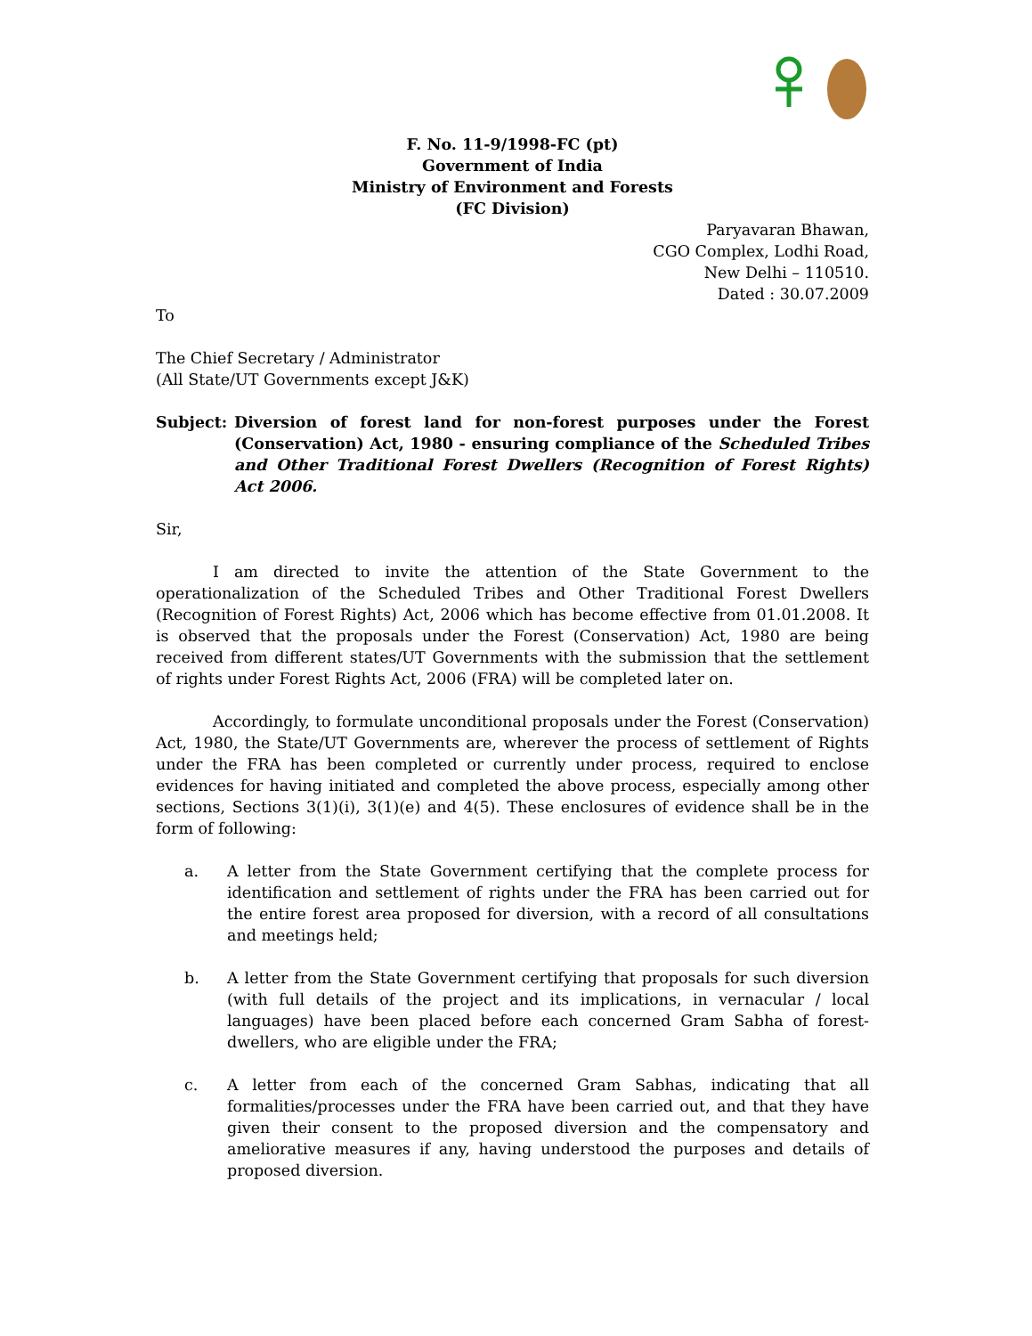F. No. 11-9/1998-FC (pt)
Government of India
Ministry of Environment and Forests
(FC Division)
Paryavaran Bhawan,
CGO Complex, Lodhi Road,
New Delhi – 110510.
Dated : 30.07.2009
To
The Chief Secretary / Administrator
(All State/UT Governments except J&K)
Subject: Diversion of forest land for non-forest purposes under the Forest (Conservation) Act, 1980 - ensuring compliance of the Scheduled Tribes and Other Traditional Forest Dwellers (Recognition of Forest Rights) Act 2006.
Sir,
I am directed to invite the attention of the State Government to the operationalization of the Scheduled Tribes and Other Traditional Forest Dwellers (Recognition of Forest Rights) Act, 2006 which has become effective from 01.01.2008. It is observed that the proposals under the Forest (Conservation) Act, 1980 are being received from different states/UT Governments with the submission that the settlement of rights under Forest Rights Act, 2006 (FRA) will be completed later on.
Accordingly, to formulate unconditional proposals under the Forest (Conservation) Act, 1980, the State/UT Governments are, wherever the process of settlement of Rights under the FRA has been completed or currently under process, required to enclose evidences for having initiated and completed the above process, especially among other sections, Sections 3(1)(i), 3(1)(e) and 4(5). These enclosures of evidence shall be in the form of following:
a. A letter from the State Government certifying that the complete process for identification and settlement of rights under the FRA has been carried out for the entire forest area proposed for diversion, with a record of all consultations and meetings held;
b. A letter from the State Government certifying that proposals for such diversion (with full details of the project and its implications, in vernacular / local languages) have been placed before each concerned Gram Sabha of forest-dwellers, who are eligible under the FRA;
c. A letter from each of the concerned Gram Sabhas, indicating that all formalities/processes under the FRA have been carried out, and that they have given their consent to the proposed diversion and the compensatory and ameliorative measures if any, having understood the purposes and details of proposed diversion.